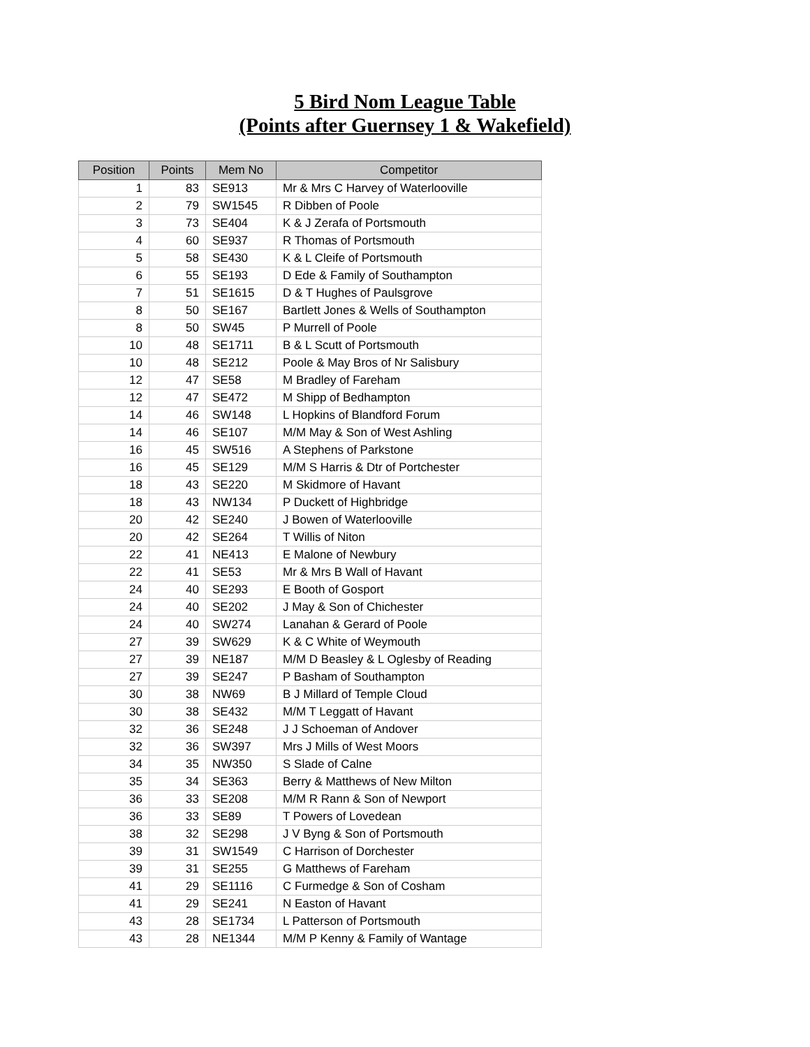5 Bird Nom League Table
(Points after Guernsey 1 & Wakefield)
| Position | Points | Mem No | Competitor |
| --- | --- | --- | --- |
| 1 | 83 | SE913 | Mr & Mrs C Harvey of Waterlooville |
| 2 | 79 | SW1545 | R Dibben of Poole |
| 3 | 73 | SE404 | K & J Zerafa of Portsmouth |
| 4 | 60 | SE937 | R Thomas of Portsmouth |
| 5 | 58 | SE430 | K & L Cleife of Portsmouth |
| 6 | 55 | SE193 | D Ede & Family of Southampton |
| 7 | 51 | SE1615 | D & T Hughes of Paulsgrove |
| 8 | 50 | SE167 | Bartlett Jones & Wells of Southampton |
| 8 | 50 | SW45 | P Murrell of Poole |
| 10 | 48 | SE1711 | B & L Scutt of Portsmouth |
| 10 | 48 | SE212 | Poole & May Bros of Nr Salisbury |
| 12 | 47 | SE58 | M Bradley of Fareham |
| 12 | 47 | SE472 | M Shipp of Bedhampton |
| 14 | 46 | SW148 | L Hopkins of Blandford Forum |
| 14 | 46 | SE107 | M/M May & Son of West Ashling |
| 16 | 45 | SW516 | A Stephens of Parkstone |
| 16 | 45 | SE129 | M/M S Harris & Dtr of Portchester |
| 18 | 43 | SE220 | M Skidmore of Havant |
| 18 | 43 | NW134 | P Duckett of Highbridge |
| 20 | 42 | SE240 | J Bowen of Waterlooville |
| 20 | 42 | SE264 | T Willis of Niton |
| 22 | 41 | NE413 | E Malone of Newbury |
| 22 | 41 | SE53 | Mr & Mrs B Wall of Havant |
| 24 | 40 | SE293 | E Booth of Gosport |
| 24 | 40 | SE202 | J May & Son of Chichester |
| 24 | 40 | SW274 | Lanahan & Gerard of Poole |
| 27 | 39 | SW629 | K & C White of Weymouth |
| 27 | 39 | NE187 | M/M D Beasley & L Oglesby of Reading |
| 27 | 39 | SE247 | P Basham of Southampton |
| 30 | 38 | NW69 | B J Millard of Temple Cloud |
| 30 | 38 | SE432 | M/M T Leggatt of Havant |
| 32 | 36 | SE248 | J J Schoeman of Andover |
| 32 | 36 | SW397 | Mrs J Mills of West Moors |
| 34 | 35 | NW350 | S Slade of Calne |
| 35 | 34 | SE363 | Berry & Matthews of New Milton |
| 36 | 33 | SE208 | M/M R Rann & Son of Newport |
| 36 | 33 | SE89 | T Powers of Lovedean |
| 38 | 32 | SE298 | J V Byng & Son of Portsmouth |
| 39 | 31 | SW1549 | C Harrison of Dorchester |
| 39 | 31 | SE255 | G Matthews of Fareham |
| 41 | 29 | SE1116 | C Furmedge & Son of Cosham |
| 41 | 29 | SE241 | N Easton of Havant |
| 43 | 28 | SE1734 | L Patterson of Portsmouth |
| 43 | 28 | NE1344 | M/M P Kenny & Family of Wantage |